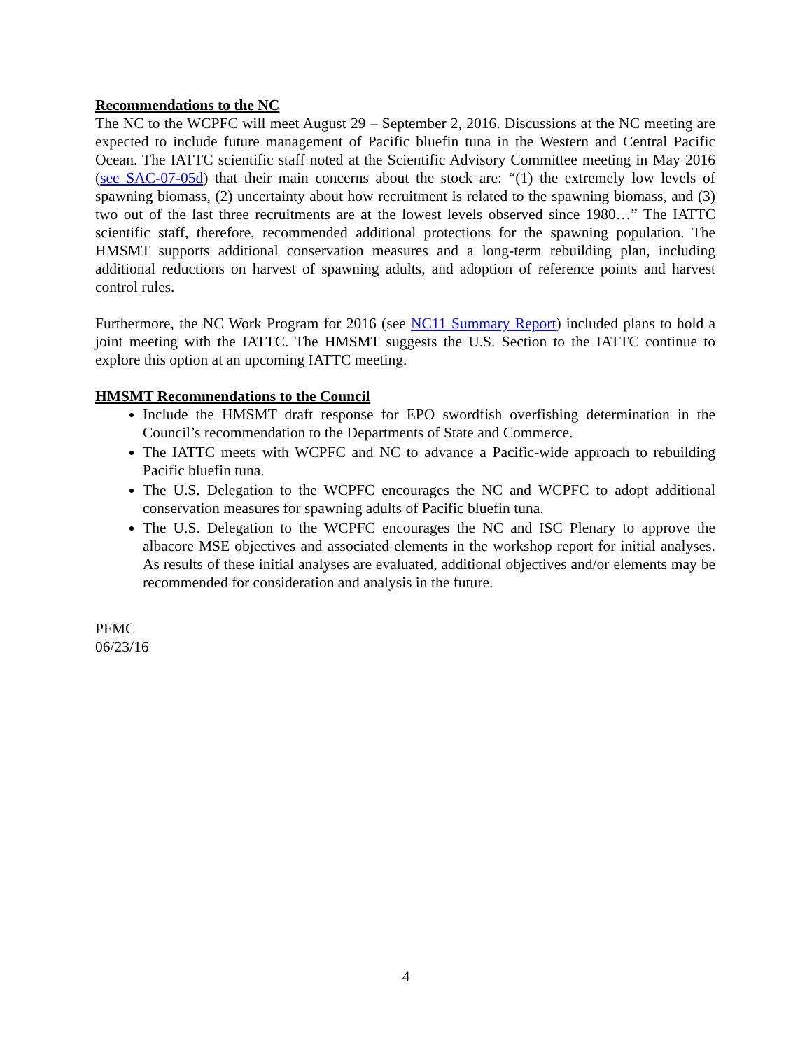Recommendations to the NC
The NC to the WCPFC will meet August 29 – September 2, 2016. Discussions at the NC meeting are expected to include future management of Pacific bluefin tuna in the Western and Central Pacific Ocean. The IATTC scientific staff noted at the Scientific Advisory Committee meeting in May 2016 (see SAC-07-05d) that their main concerns about the stock are: “(1) the extremely low levels of spawning biomass, (2) uncertainty about how recruitment is related to the spawning biomass, and (3) two out of the last three recruitments are at the lowest levels observed since 1980…” The IATTC scientific staff, therefore, recommended additional protections for the spawning population. The HMSMT supports additional conservation measures and a long-term rebuilding plan, including additional reductions on harvest of spawning adults, and adoption of reference points and harvest control rules.
Furthermore, the NC Work Program for 2016 (see NC11 Summary Report) included plans to hold a joint meeting with the IATTC. The HMSMT suggests the U.S. Section to the IATTC continue to explore this option at an upcoming IATTC meeting.
HMSMT Recommendations to the Council
Include the HMSMT draft response for EPO swordfish overfishing determination in the Council’s recommendation to the Departments of State and Commerce.
The IATTC meets with WCPFC and NC to advance a Pacific-wide approach to rebuilding Pacific bluefin tuna.
The U.S. Delegation to the WCPFC encourages the NC and WCPFC to adopt additional conservation measures for spawning adults of Pacific bluefin tuna.
The U.S. Delegation to the WCPFC encourages the NC and ISC Plenary to approve the albacore MSE objectives and associated elements in the workshop report for initial analyses. As results of these initial analyses are evaluated, additional objectives and/or elements may be recommended for consideration and analysis in the future.
PFMC
06/23/16
4